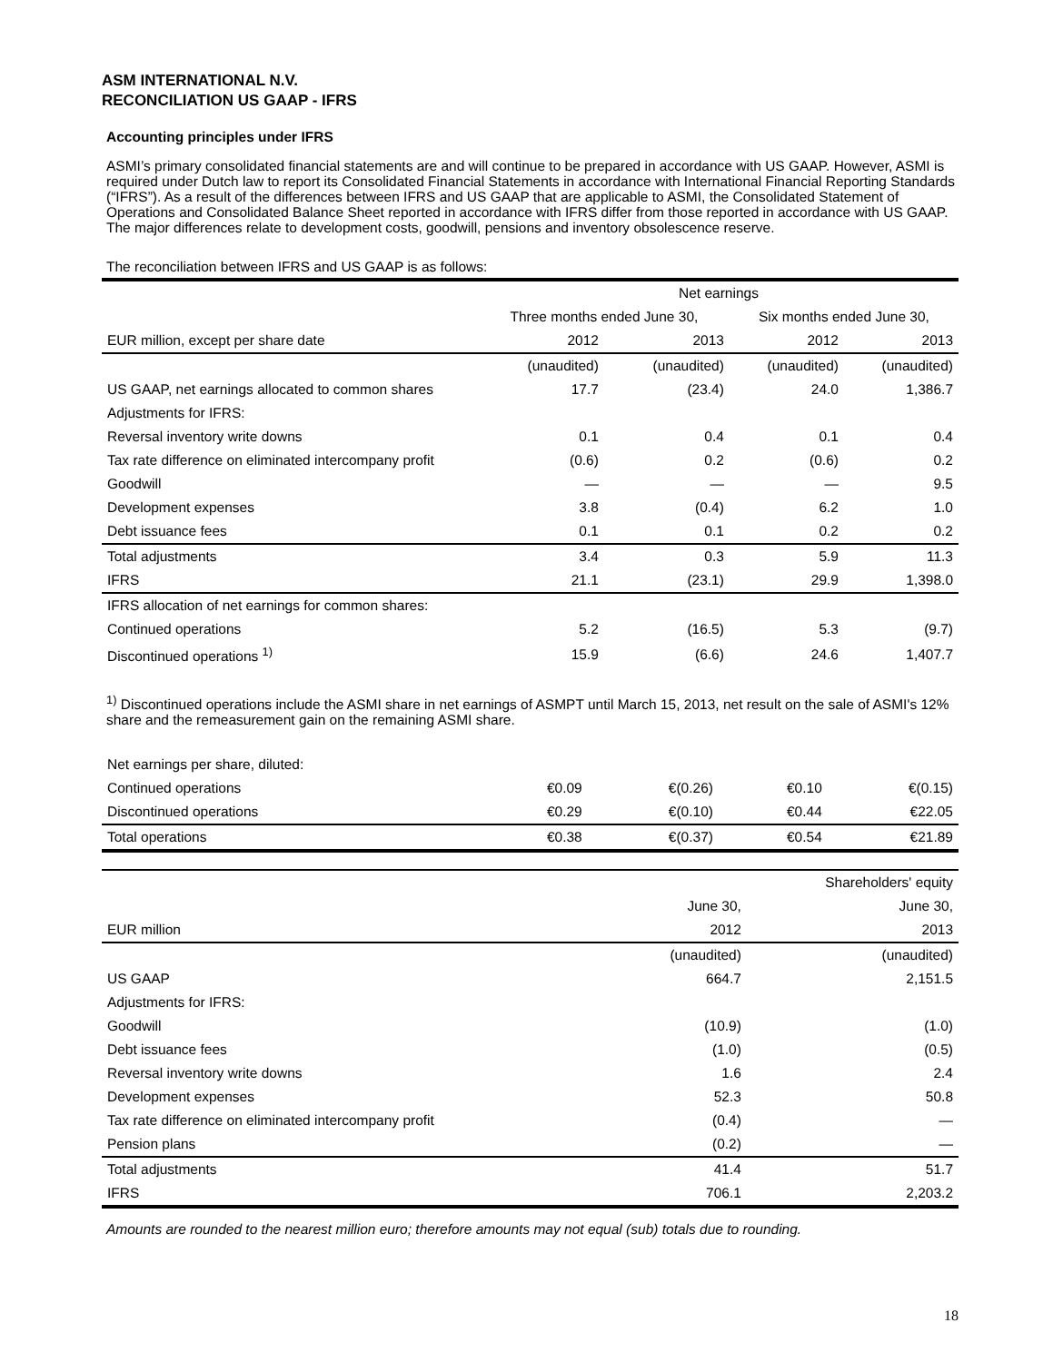ASM INTERNATIONAL N.V.
RECONCILIATION US GAAP - IFRS
Accounting principles under IFRS
ASMI’s primary consolidated financial statements are and will continue to be prepared in accordance with US GAAP. However, ASMI is required under Dutch law to report its Consolidated Financial Statements in accordance with International Financial Reporting Standards (“IFRS”). As a result of the differences between IFRS and US GAAP that are applicable to ASMI, the Consolidated Statement of Operations and Consolidated Balance Sheet reported in accordance with IFRS differ from those reported in accordance with US GAAP. The major differences relate to development costs, goodwill, pensions and inventory obsolescence reserve.
The reconciliation between IFRS and US GAAP is as follows:
| | Net earnings | | | |
| --- | --- | --- | --- | --- |
| | Three months ended June 30, | | Six months ended June 30, | |
| EUR million, except per share date | 2012 | 2013 | 2012 | 2013 |
| | (unaudited) | (unaudited) | (unaudited) | (unaudited) |
| US GAAP, net earnings allocated to common shares | 17.7 | (23.4) | 24.0 | 1,386.7 |
| Adjustments for IFRS: | | | | |
| Reversal inventory write downs | 0.1 | 0.4 | 0.1 | 0.4 |
| Tax rate difference on eliminated intercompany profit | (0.6) | 0.2 | (0.6) | 0.2 |
| Goodwill | — | — | — | 9.5 |
| Development expenses | 3.8 | (0.4) | 6.2 | 1.0 |
| Debt issuance fees | 0.1 | 0.1 | 0.2 | 0.2 |
| Total adjustments | 3.4 | 0.3 | 5.9 | 11.3 |
| IFRS | 21.1 | (23.1) | 29.9 | 1,398.0 |
| IFRS allocation of net earnings for common shares: | | | | |
| Continued operations | 5.2 | (16.5) | 5.3 | (9.7) |
| Discontinued operations <sup>1)</sup> | 15.9 | (6.6) | 24.6 | 1,407.7 |
<sup>1)</sup> Discontinued operations include the ASMI share in net earnings of ASMPT until March 15, 2013, net result on the sale of ASMI's 12% share and the remeasurement gain on the remaining ASMI share.
| Net earnings per share, diluted: | | | | |
| Continued operations | €0.09 | €(0.26) | €0.10 | €(0.15) |
| Discontinued operations | €0.29 | €(0.10) | €0.44 | €22.05 |
| Total operations | €0.38 | €(0.37) | €0.54 | €21.89 |
| | | | Shareholders' equity | |
| --- | --- | --- | --- | --- |
| | | | June 30, | June 30, |
| EUR million | | | 2012 | 2013 |
| | | | (unaudited) | (unaudited) |
| US GAAP | | | 664.7 | 2,151.5 |
| Adjustments for IFRS: | | | | |
| Goodwill | | | (10.9) | (1.0) |
| Debt issuance fees | | | (1.0) | (0.5) |
| Reversal inventory write downs | | | 1.6 | 2.4 |
| Development expenses | | | 52.3 | 50.8 |
| Tax rate difference on eliminated intercompany profit | | | (0.4) | — |
| Pension plans | | | (0.2) | — |
| Total adjustments | | | 41.4 | 51.7 |
| IFRS | | | 706.1 | 2,203.2 |
Amounts are rounded to the nearest million euro; therefore amounts may not equal (sub) totals due to rounding.
18